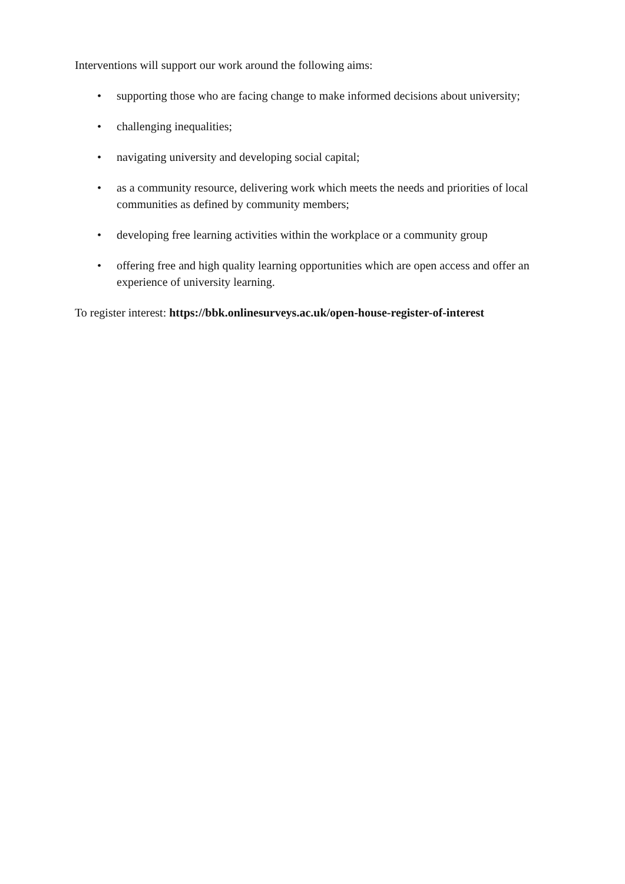Interventions will support our work around the following aims:
• supporting those who are facing change to make informed decisions about university;
• challenging inequalities;
• navigating university and developing social capital;
• as a community resource, delivering work which meets the needs and priorities of local communities as defined by community members;
• developing free learning activities within the workplace or a community group
• offering free and high quality learning opportunities which are open access and offer an experience of university learning.
To register interest: https://bbk.onlinesurveys.ac.uk/open-house-register-of-interest